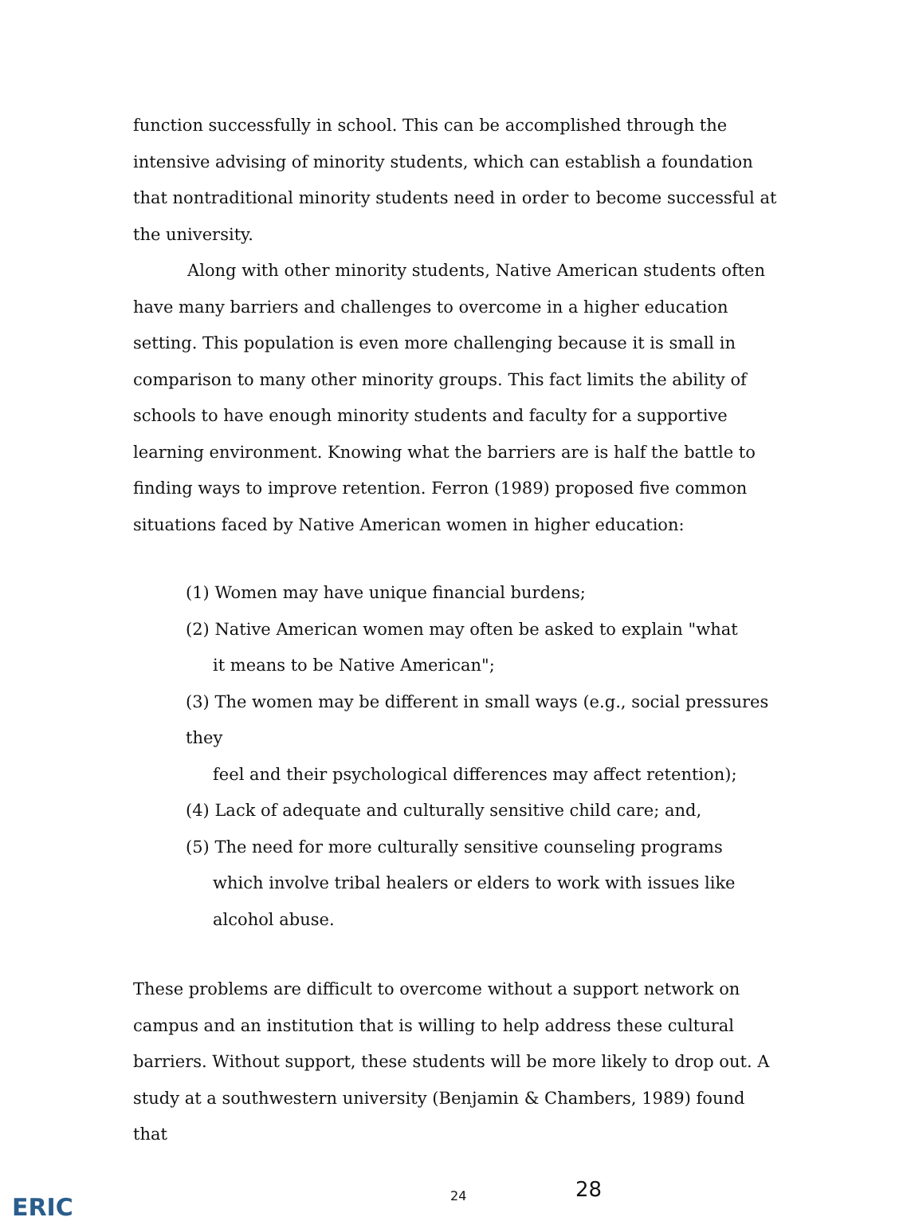function successfully in school. This can be accomplished through the intensive advising of minority students, which can establish a foundation that nontraditional minority students need in order to become successful at the university.
Along with other minority students, Native American students often have many barriers and challenges to overcome in a higher education setting. This population is even more challenging because it is small in comparison to many other minority groups. This fact limits the ability of schools to have enough minority students and faculty for a supportive learning environment. Knowing what the barriers are is half the battle to finding ways to improve retention. Ferron (1989) proposed five common situations faced by Native American women in higher education:
(1) Women may have unique financial burdens;
(2) Native American women may often be asked to explain "what
it means to be Native American";
(3) The women may be different in small ways (e.g., social pressures they
feel and their psychological differences may affect retention);
(4) Lack of adequate and culturally sensitive child care; and,
(5) The need for more culturally sensitive counseling programs
which involve tribal healers or elders to work with issues like
alcohol abuse.
These problems are difficult to overcome without a support network on campus and an institution that is willing to help address these cultural barriers. Without support, these students will be more likely to drop out. A study at a southwestern university (Benjamin & Chambers, 1989) found that
ERIC 24 28